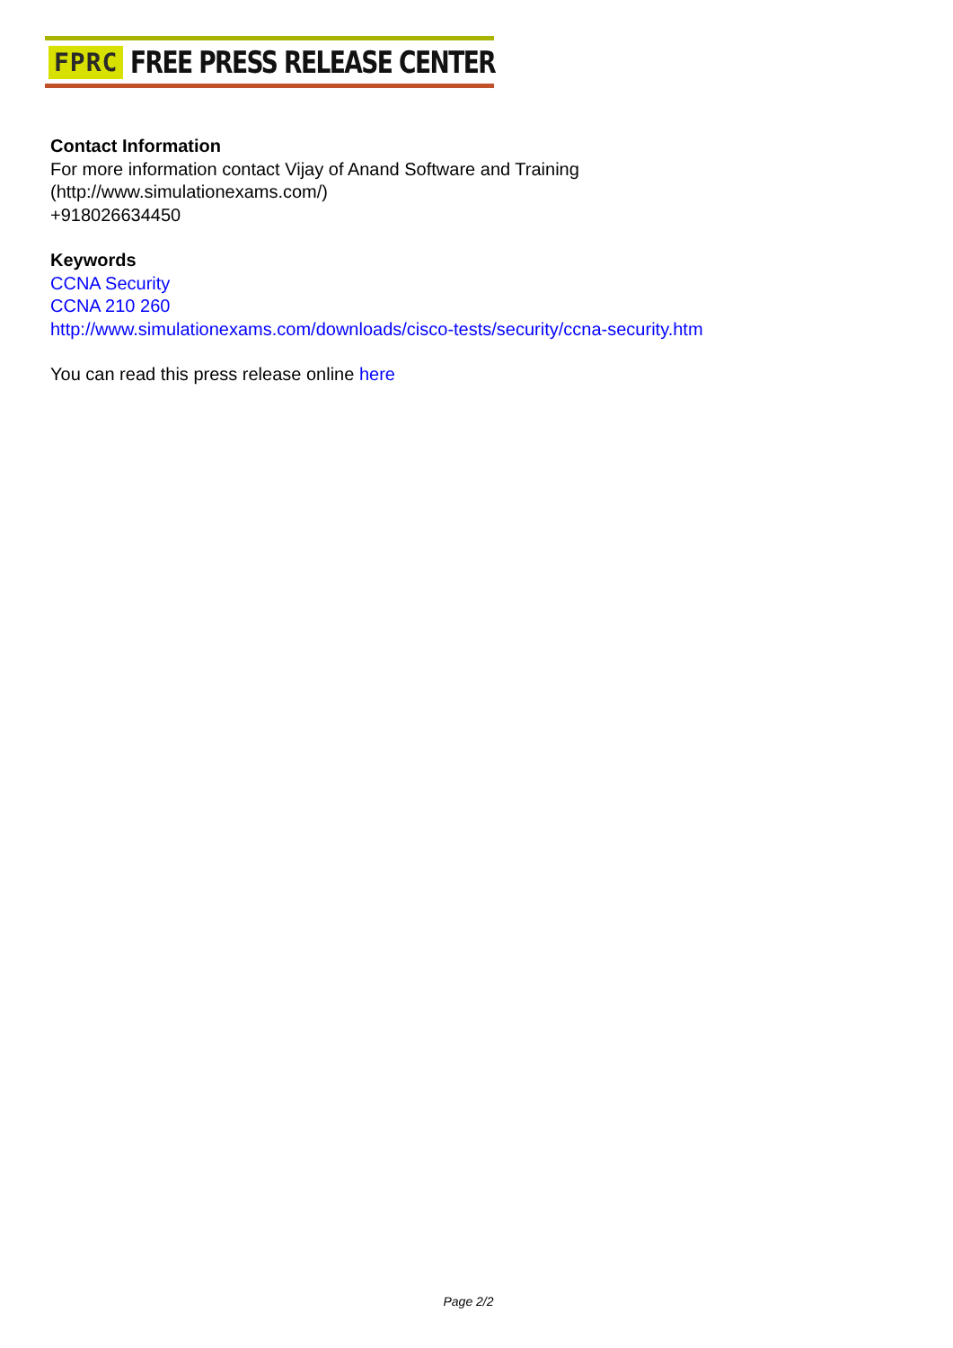FPRC FREE PRESS RELEASE CENTER
Contact Information
For more information contact Vijay of Anand Software and Training
(http://www.simulationexams.com/)
+918026634450
Keywords
CCNA Security
CCNA 210 260
http://www.simulationexams.com/downloads/cisco-tests/security/ccna-security.htm
You can read this press release online here
Page 2/2